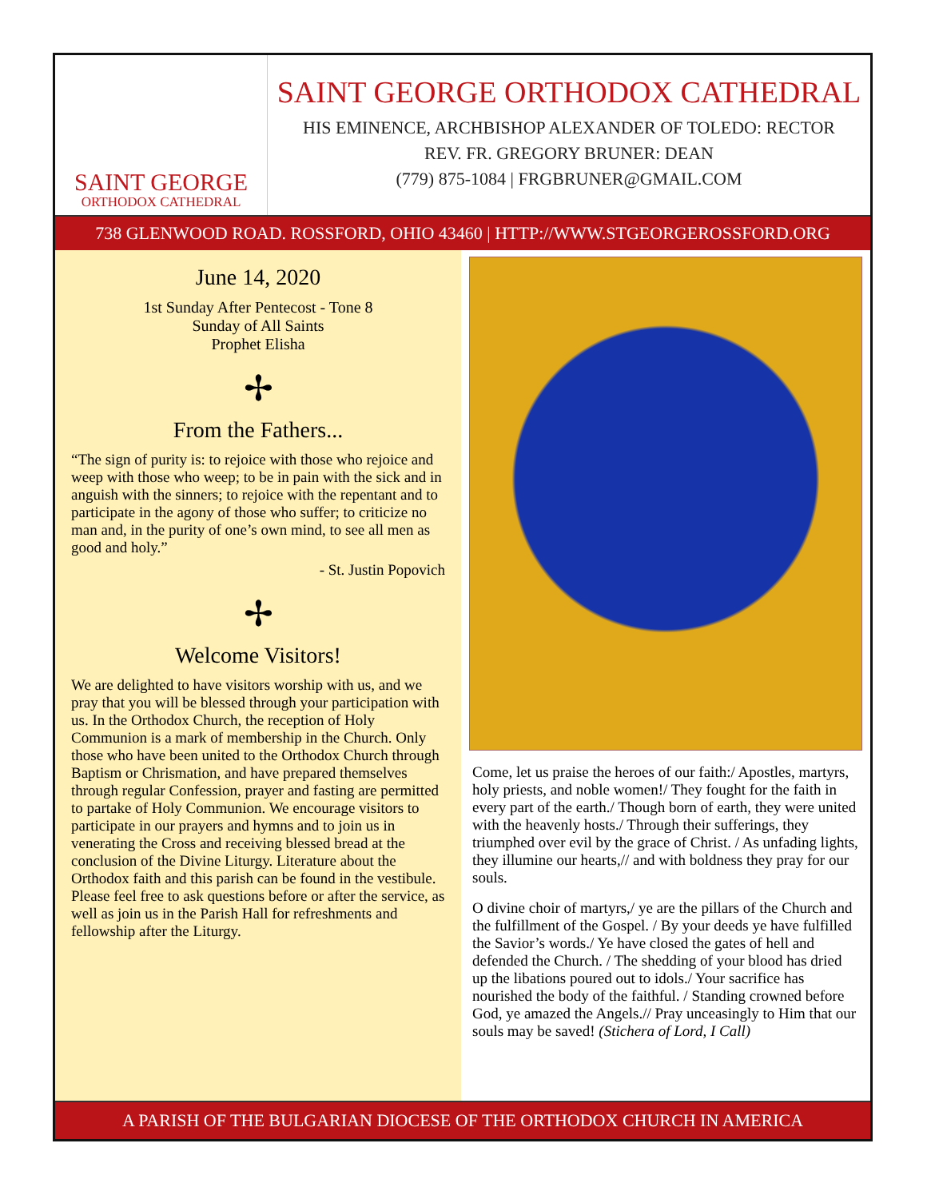SAINT GEORGE
ORTHODOX CATHEDRAL
SAINT GEORGE ORTHODOX CATHEDRAL
HIS EMINENCE, ARCHBISHOP ALEXANDER OF TOLEDO: RECTOR
REV. FR. GREGORY BRUNER: DEAN
(779) 875-1084 | FRGBRUNER@GMAIL.COM
738 GLENWOOD ROAD. ROSSFORD, OHIO 43460 | HTTP://WWW.STGEORGEROSSFORD.ORG
June 14, 2020
1st Sunday After Pentecost - Tone 8
Sunday of All Saints
Prophet Elisha
✢
From the Fathers...
“The sign of purity is: to rejoice with those who rejoice and weep with those who weep; to be in pain with the sick and in anguish with the sinners; to rejoice with the repentant and to participate in the agony of those who suffer; to criticize no man and, in the purity of one’s own mind, to see all men as good and holy.”
- St. Justin Popovich
✢
Welcome Visitors!
We are delighted to have visitors worship with us, and we pray that you will be blessed through your participation with us. In the Orthodox Church, the reception of Holy Communion is a mark of membership in the Church. Only those who have been united to the Orthodox Church through Baptism or Chrismation, and have prepared themselves through regular Confession, prayer and fasting are permitted to partake of Holy Communion. We encourage visitors to participate in our prayers and hymns and to join us in venerating the Cross and receiving blessed bread at the conclusion of the Divine Liturgy. Literature about the Orthodox faith and this parish can be found in the vestibule. Please feel free to ask questions before or after the service, as well as join us in the Parish Hall for refreshments and fellowship after the Liturgy.
Come, let us praise the heroes of our faith:/ Apostles, martyrs, holy priests, and noble women!/ They fought for the faith in every part of the earth./ Though born of earth, they were united with the heavenly hosts./ Through their sufferings, they triumphed over evil by the grace of Christ. / As unfading lights, they illumine our hearts,// and with boldness they pray for our souls.
O divine choir of martyrs,/ ye are the pillars of the Church and the fulfillment of the Gospel. / By your deeds ye have fulfilled the Savior’s words./ Ye have closed the gates of hell and defended the Church. / The shedding of your blood has dried up the libations poured out to idols./ Your sacrifice has nourished the body of the faithful. / Standing crowned before God, ye amazed the Angels.// Pray unceasingly to Him that our souls may be saved! (Stichera of Lord, I Call)
A PARISH OF THE BULGARIAN DIOCESE OF THE ORTHODOX CHURCH IN AMERICA